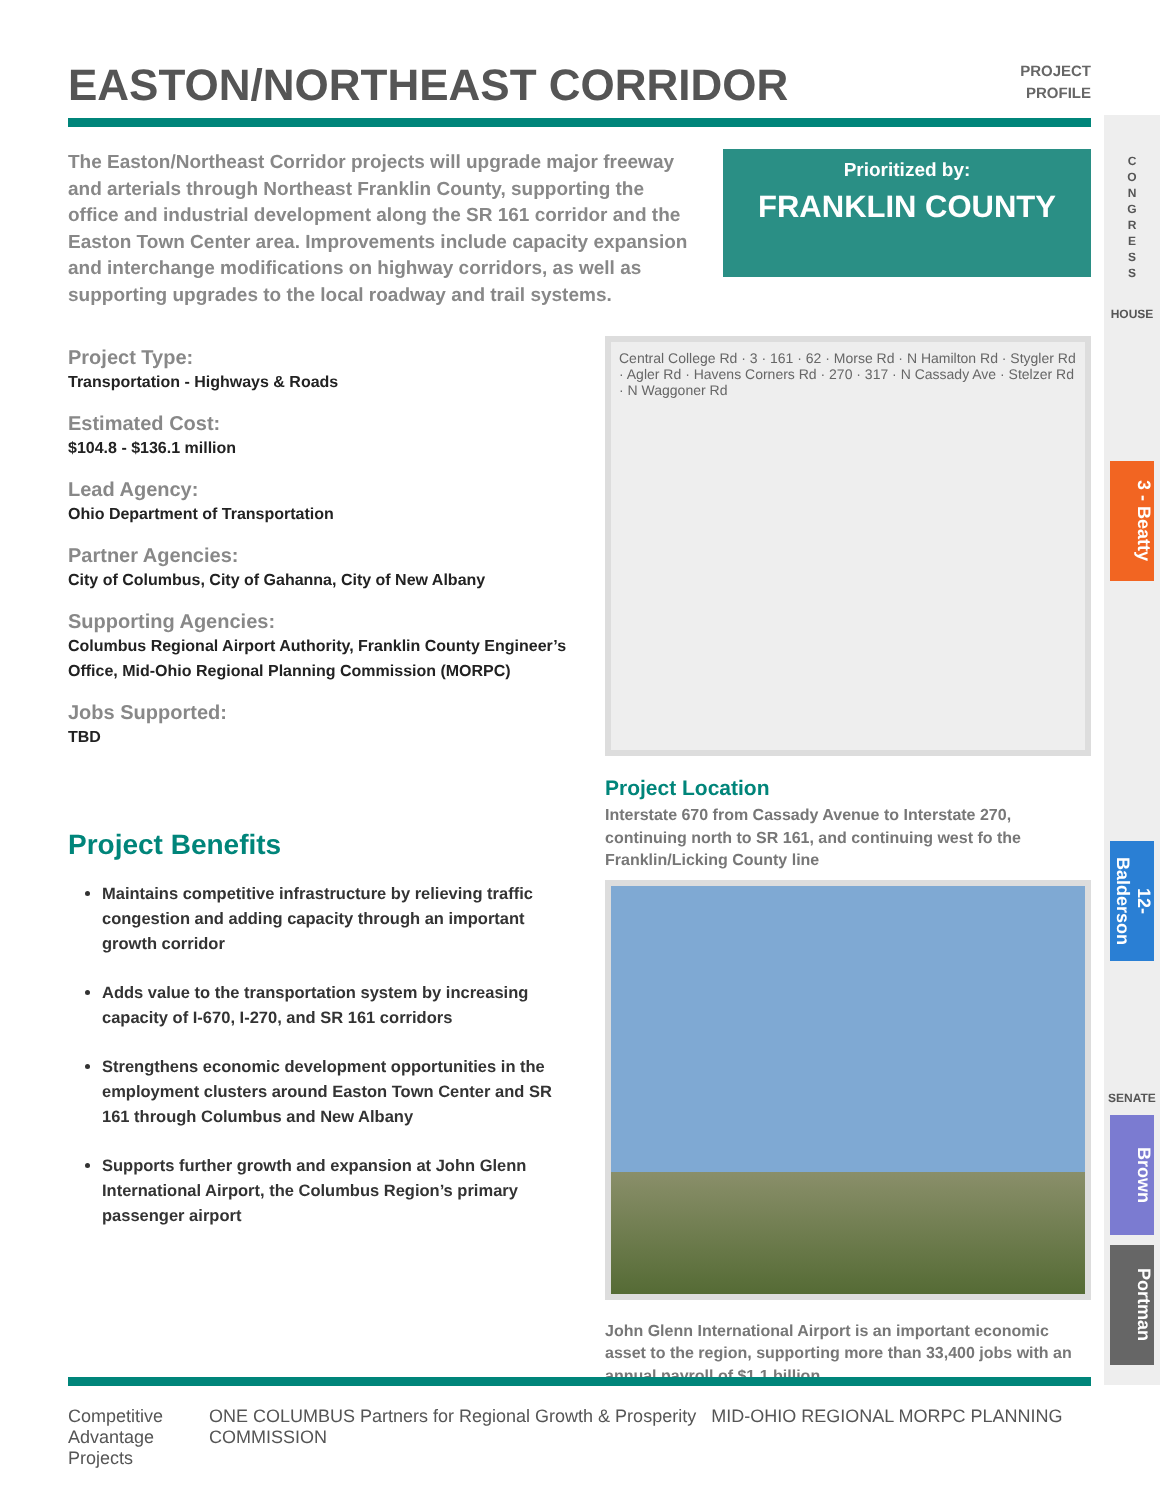EASTON/NORTHEAST CORRIDOR
PROJECT
PROFILE
The Easton/Northeast Corridor projects will upgrade major freeway and arterials through Northeast Franklin County, supporting the office and industrial development along the SR 161 corridor and the Easton Town Center area. Improvements include capacity expansion and interchange modifications on highway corridors, as well as supporting upgrades to the local roadway and trail systems.
Prioritized by:
FRANKLIN COUNTY
Project Type:
Transportation - Highways & Roads
Estimated Cost:
$104.8 - $136.1 million
Lead Agency:
Ohio Department of Transportation
Partner Agencies:
City of Columbus, City of Gahanna, City of New Albany
Supporting Agencies:
Columbus Regional Airport Authority, Franklin County Engineer’s Office, Mid-Ohio Regional Planning Commission (MORPC)
Jobs Supported:
TBD
Project Benefits
Maintains competitive infrastructure by relieving traffic congestion and adding capacity through an important growth corridor
Adds value to the transportation system by increasing capacity of I-670, I-270, and SR 161 corridors
Strengthens economic development opportunities in the employment clusters around Easton Town Center and SR 161 through Columbus and New Albany
Supports further growth and expansion at John Glenn International Airport, the Columbus Region’s primary passenger airport
Central College Rd · 3 · 161 · 62 · Morse Rd · N Hamilton Rd · Stygler Rd · Agler Rd · Havens Corners Rd · 270 · 317 · N Cassady Ave · Stelzer Rd · N Waggoner Rd
Project Location
Interstate 670 from Cassady Avenue to Interstate 270, continuing north to SR 161, and continuing west fo the Franklin/Licking County line
John Glenn International Airport is an important economic asset to the region, supporting more than 33,400 jobs with an annual payroll of $1.1 billion
C
O
N
G
R
E
S
S
HOUSE
3 - Beatty
12-Balderson
SENATE
Brown
Portman
Competitive
Advantage Projects
ONE COLUMBUS Partners for Regional Growth & Prosperity MID-OHIO REGIONAL MORPC PLANNING COMMISSION